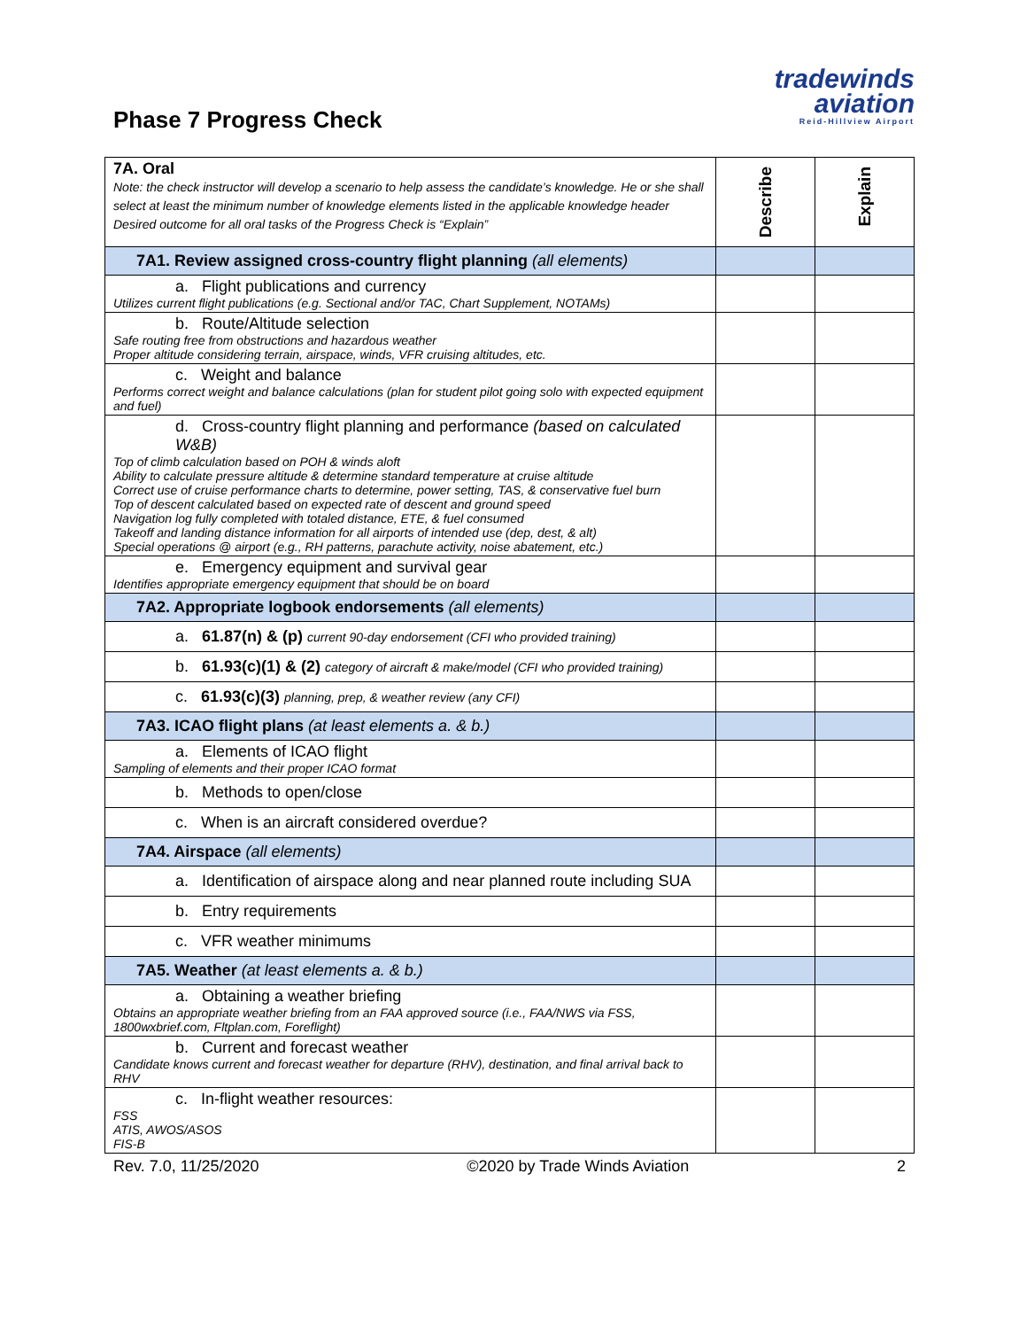tradewinds
aviation
Reid-Hillview Airport
Phase 7 Progress Check
| 7A. Oral Note: the check instructor will develop a scenario to help assess the candidate’s knowledge. He or she shall select at least the minimum number of knowledge elements listed in the applicable knowledge header Desired outcome for all oral tasks of the Progress Check is “Explain” | Describe | Explain |
| 7A1. Review assigned cross-country flight planning (all elements) | | |
| a. Flight publications and currency Utilizes current flight publications (e.g. Sectional and/or TAC, Chart Supplement, NOTAMs) | | |
| b. Route/Altitude selection Safe routing free from obstructions and hazardous weather Proper altitude considering terrain, airspace, winds, VFR cruising altitudes, etc. | | |
| c. Weight and balance Performs correct weight and balance calculations (plan for student pilot going solo with expected equipment and fuel) | | |
| d. Cross-country flight planning and performance (based on calculated W&B) Top of climb calculation based on POH & winds aloft Ability to calculate pressure altitude & determine standard temperature at cruise altitude Correct use of cruise performance charts to determine, power setting, TAS, & conservative fuel burn Top of descent calculated based on expected rate of descent and ground speed Navigation log fully completed with totaled distance, ETE, & fuel consumed Takeoff and landing distance information for all airports of intended use (dep, dest, & alt) Special operations @ airport (e.g., RH patterns, parachute activity, noise abatement, etc.) | | |
| e. Emergency equipment and survival gear Identifies appropriate emergency equipment that should be on board | | |
| 7A2. Appropriate logbook endorsements (all elements) | | |
| a. 61.87(n) & (p) current 90-day endorsement (CFI who provided training) | | |
| b. 61.93(c)(1) & (2) category of aircraft & make/model (CFI who provided training) | | |
| c. 61.93(c)(3) planning, prep, & weather review (any CFI) | | |
| 7A3. ICAO flight plans (at least elements a. & b.) | | |
| a. Elements of ICAO flight Sampling of elements and their proper ICAO format | | |
| b. Methods to open/close | | |
| c. When is an aircraft considered overdue? | | |
| 7A4. Airspace (all elements) | | |
| a. Identification of airspace along and near planned route including SUA | | |
| b. Entry requirements | | |
| c. VFR weather minimums | | |
| 7A5. Weather (at least elements a. & b.) | | |
| a. Obtaining a weather briefing Obtains an appropriate weather briefing from an FAA approved source (i.e., FAA/NWS via FSS, 1800wxbrief.com, Fltplan.com, Foreflight) | | |
| b. Current and forecast weather Candidate knows current and forecast weather for departure (RHV), destination, and final arrival back to RHV | | |
| c. In-flight weather resources: FSS ATIS, AWOS/ASOS FIS-B | | |
Rev. 7.0, 11/25/2020 ©2020 by Trade Winds Aviation 2